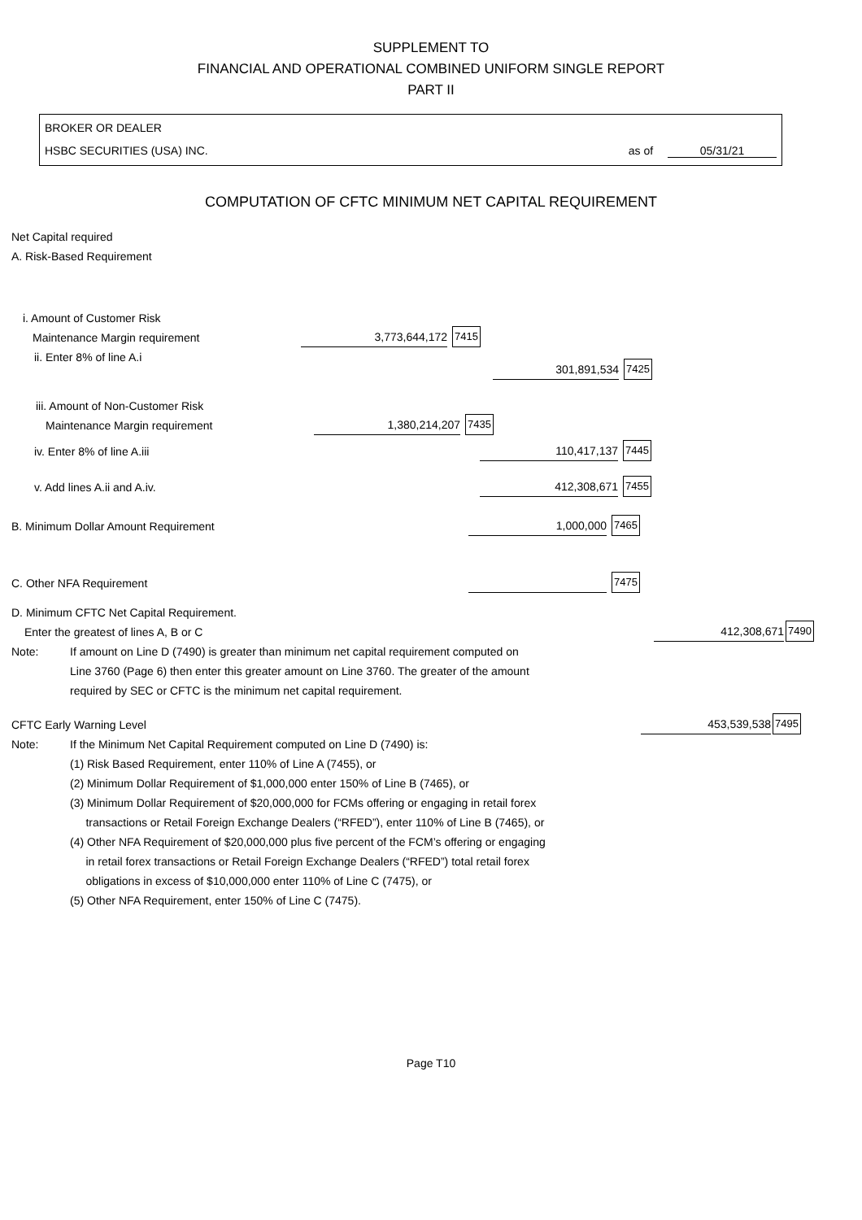SUPPLEMENT TO
FINANCIAL AND OPERATIONAL COMBINED UNIFORM SINGLE REPORT
PART II
BROKER OR DEALER
HSBC SECURITIES (USA) INC. as of 05/31/21
COMPUTATION OF CFTC MINIMUM NET CAPITAL REQUIREMENT
Net Capital required
A. Risk-Based Requirement
i. Amount of Customer Risk
Maintenance Margin requirement 3,773,644,172 7415
ii. Enter 8% of line A.i 301,891,534 7425
iii. Amount of Non-Customer Risk
Maintenance Margin requirement 1,380,214,207 7435
iv. Enter 8% of line A.iii 110,417,137 7445
v. Add lines A.ii and A.iv. 412,308,671 7455
B. Minimum Dollar Amount Requirement 1,000,000 7465
C. Other NFA Requirement 7475
D. Minimum CFTC Net Capital Requirement.
Enter the greatest of lines A, B or C 412,308,671 7490
Note: If amount on Line D (7490) is greater than minimum net capital requirement computed on
Line 3760 (Page 6) then enter this greater amount on Line 3760. The greater of the amount
required by SEC or CFTC is the minimum net capital requirement.
CFTC Early Warning Level 453,539,538 7495
Note: If the Minimum Net Capital Requirement computed on Line D (7490) is:
(1) Risk Based Requirement, enter 110% of Line A (7455), or
(2) Minimum Dollar Requirement of $1,000,000 enter 150% of Line B (7465), or
(3) Minimum Dollar Requirement of $20,000,000 for FCMs offering or engaging in retail forex
transactions or Retail Foreign Exchange Dealers (“RFED”), enter 110% of Line B (7465), or
(4) Other NFA Requirement of $20,000,000 plus five percent of the FCM’s offering or engaging
in retail forex transactions or Retail Foreign Exchange Dealers (“RFED”) total retail forex
obligations in excess of $10,000,000 enter 110% of Line C (7475), or
(5) Other NFA Requirement, enter 150% of Line C (7475).
Page T10